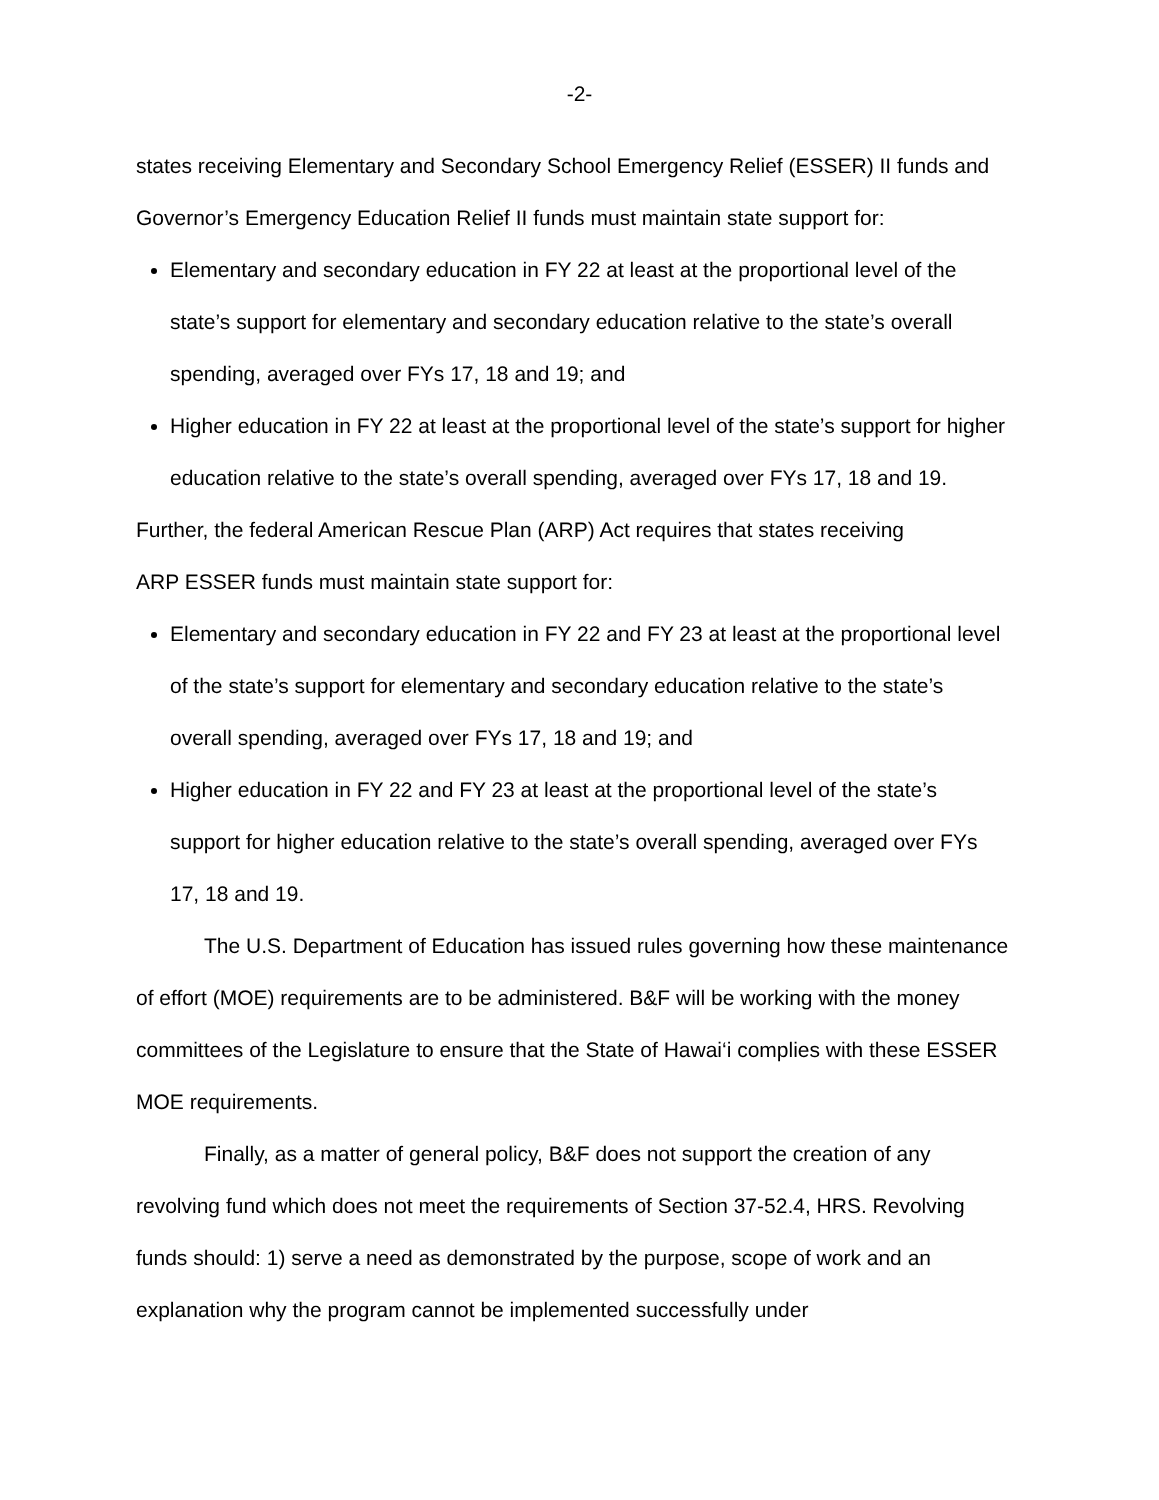-2-
states receiving Elementary and Secondary School Emergency Relief (ESSER) II funds and Governor’s Emergency Education Relief II funds must maintain state support for:
Elementary and secondary education in FY 22 at least at the proportional level of the state’s support for elementary and secondary education relative to the state’s overall spending, averaged over FYs 17, 18 and 19; and
Higher education in FY 22 at least at the proportional level of the state’s support for higher education relative to the state’s overall spending, averaged over FYs 17, 18 and 19.
Further, the federal American Rescue Plan (ARP) Act requires that states receiving
ARP ESSER funds must maintain state support for:
Elementary and secondary education in FY 22 and FY 23 at least at the proportional level of the state’s support for elementary and secondary education relative to the state’s overall spending, averaged over FYs 17, 18 and 19; and
Higher education in FY 22 and FY 23 at least at the proportional level of the state’s support for higher education relative to the state’s overall spending, averaged over FYs 17, 18 and 19.
The U.S. Department of Education has issued rules governing how these maintenance of effort (MOE) requirements are to be administered. B&F will be working with the money committees of the Legislature to ensure that the State of Hawai‘i complies with these ESSER MOE requirements.
Finally, as a matter of general policy, B&F does not support the creation of any revolving fund which does not meet the requirements of Section 37-52.4, HRS. Revolving funds should: 1) serve a need as demonstrated by the purpose, scope of work and an explanation why the program cannot be implemented successfully under